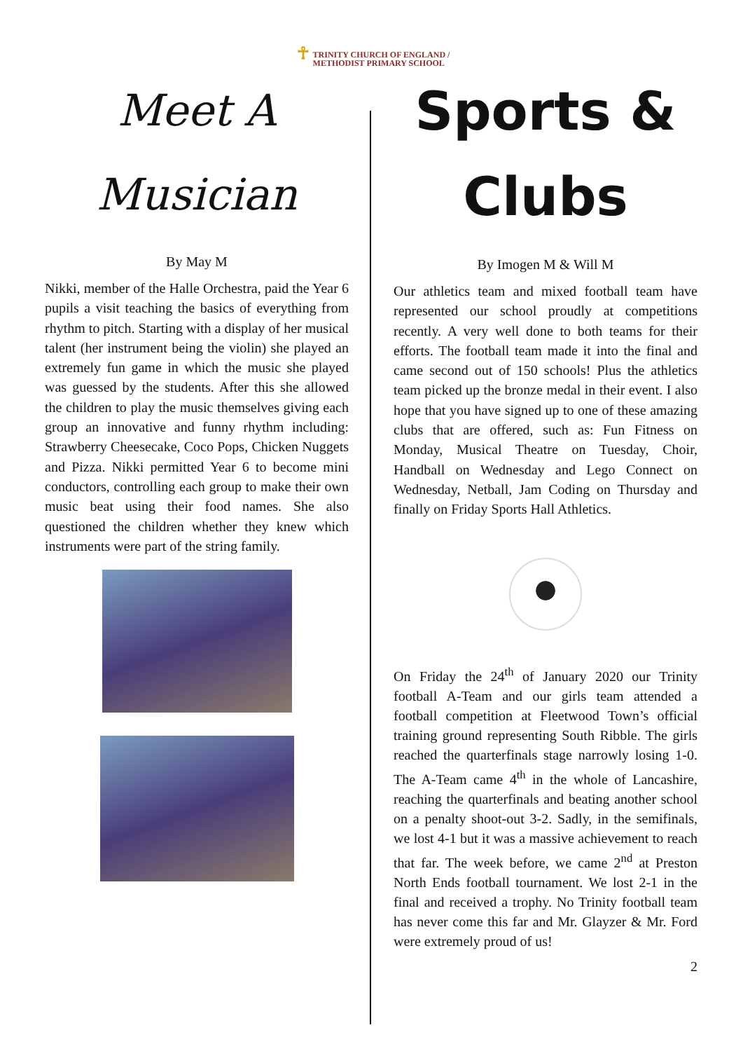☥ TRINITY CHURCH OF ENGLAND /
METHODIST PRIMARY SCHOOL
Meet A
Musician
By May M
Nikki, member of the Halle Orchestra, paid the Year 6 pupils a visit teaching the basics of everything from rhythm to pitch. Starting with a display of her musical talent (her instrument being the violin) she played an extremely fun game in which the music she played was guessed by the students. After this she allowed the children to play the music themselves giving each group an innovative and funny rhythm including: Strawberry Cheesecake, Coco Pops, Chicken Nuggets and Pizza. Nikki permitted Year 6 to become mini conductors, controlling each group to make their own music beat using their food names. She also questioned the children whether they knew which instruments were part of the string family.
Sports &
Clubs
By Imogen M & Will M
Our athletics team and mixed football team have represented our school proudly at competitions recently. A very well done to both teams for their efforts. The football team made it into the final and came second out of 150 schools! Plus the athletics team picked up the bronze medal in their event. I also hope that you have signed up to one of these amazing clubs that are offered, such as: Fun Fitness on Monday, Musical Theatre on Tuesday, Choir, Handball on Wednesday and Lego Connect on Wednesday, Netball, Jam Coding on Thursday and finally on Friday Sports Hall Athletics.
On Friday the 24<sup>th</sup> of January 2020 our Trinity football A-Team and our girls team attended a football competition at Fleetwood Town’s official training ground representing South Ribble. The girls reached the quarterfinals stage narrowly losing 1-0. The A-Team came 4<sup>th</sup> in the whole of Lancashire, reaching the quarterfinals and beating another school on a penalty shoot-out 3-2. Sadly, in the semifinals, we lost 4-1 but it was a massive achievement to reach that far. The week before, we came 2<sup>nd</sup> at Preston North Ends football tournament. We lost 2-1 in the final and received a trophy. No Trinity football team has never come this far and Mr. Glayzer & Mr. Ford were extremely proud of us!
2